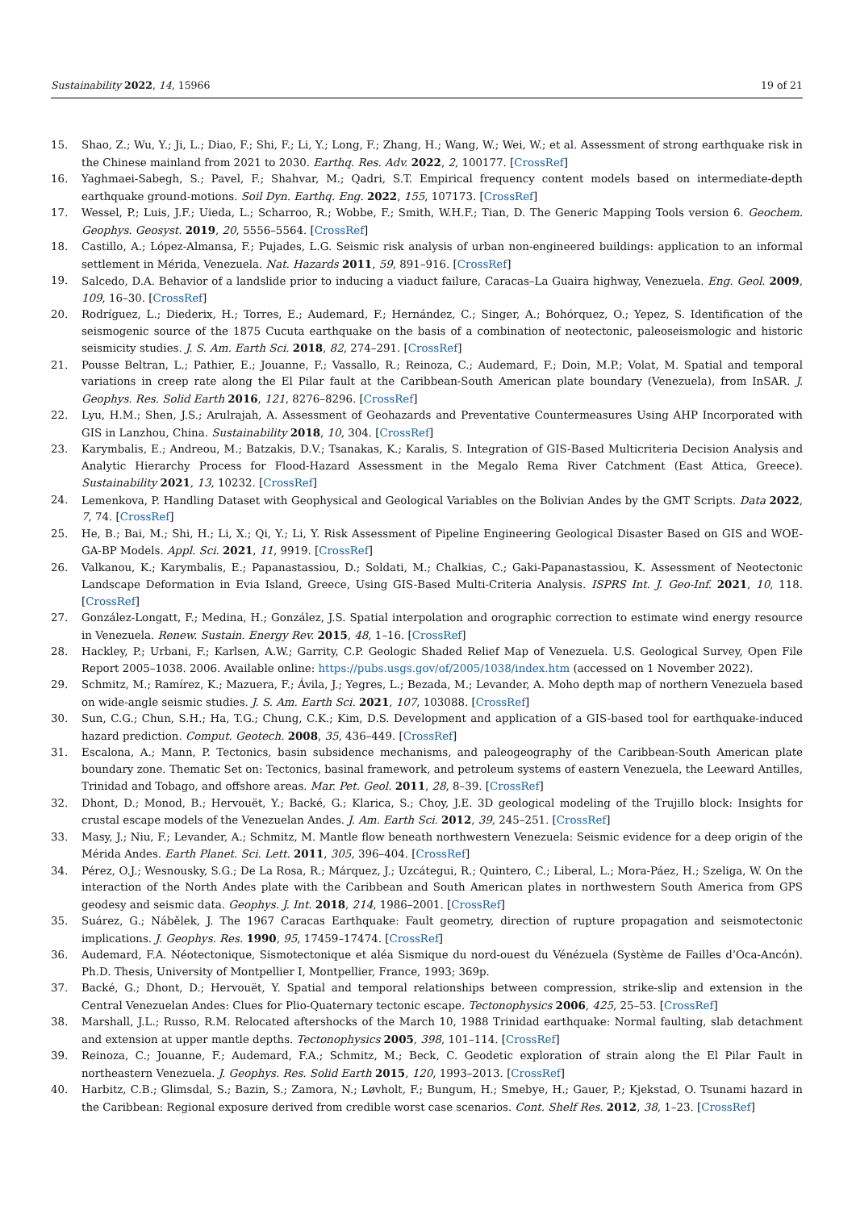Sustainability 2022, 14, 15966 19 of 21
15. Shao, Z.; Wu, Y.; Ji, L.; Diao, F.; Shi, F.; Li, Y.; Long, F.; Zhang, H.; Wang, W.; Wei, W.; et al. Assessment of strong earthquake risk in the Chinese mainland from 2021 to 2030. Earthq. Res. Adv. 2022, 2, 100177. [CrossRef]
16. Yaghmaei-Sabegh, S.; Pavel, F.; Shahvar, M.; Qadri, S.T. Empirical frequency content models based on intermediate-depth earthquake ground-motions. Soil Dyn. Earthq. Eng. 2022, 155, 107173. [CrossRef]
17. Wessel, P.; Luis, J.F.; Uieda, L.; Scharroo, R.; Wobbe, F.; Smith, W.H.F.; Tian, D. The Generic Mapping Tools version 6. Geochem. Geophys. Geosyst. 2019, 20, 5556–5564. [CrossRef]
18. Castillo, A.; López-Almansa, F.; Pujades, L.G. Seismic risk analysis of urban non-engineered buildings: application to an informal settlement in Mérida, Venezuela. Nat. Hazards 2011, 59, 891–916. [CrossRef]
19. Salcedo, D.A. Behavior of a landslide prior to inducing a viaduct failure, Caracas–La Guaira highway, Venezuela. Eng. Geol. 2009, 109, 16–30. [CrossRef]
20. Rodríguez, L.; Diederix, H.; Torres, E.; Audemard, F.; Hernández, C.; Singer, A.; Bohórquez, O.; Yepez, S. Identification of the seismogenic source of the 1875 Cucuta earthquake on the basis of a combination of neotectonic, paleoseismologic and historic seismicity studies. J. S. Am. Earth Sci. 2018, 82, 274–291. [CrossRef]
21. Pousse Beltran, L.; Pathier, E.; Jouanne, F.; Vassallo, R.; Reinoza, C.; Audemard, F.; Doin, M.P.; Volat, M. Spatial and temporal variations in creep rate along the El Pilar fault at the Caribbean-South American plate boundary (Venezuela), from InSAR. J. Geophys. Res. Solid Earth 2016, 121, 8276–8296. [CrossRef]
22. Lyu, H.M.; Shen, J.S.; Arulrajah, A. Assessment of Geohazards and Preventative Countermeasures Using AHP Incorporated with GIS in Lanzhou, China. Sustainability 2018, 10, 304. [CrossRef]
23. Karymbalis, E.; Andreou, M.; Batzakis, D.V.; Tsanakas, K.; Karalis, S. Integration of GIS-Based Multicriteria Decision Analysis and Analytic Hierarchy Process for Flood-Hazard Assessment in the Megalo Rema River Catchment (East Attica, Greece). Sustainability 2021, 13, 10232. [CrossRef]
24. Lemenkova, P. Handling Dataset with Geophysical and Geological Variables on the Bolivian Andes by the GMT Scripts. Data 2022, 7, 74. [CrossRef]
25. He, B.; Bai, M.; Shi, H.; Li, X.; Qi, Y.; Li, Y. Risk Assessment of Pipeline Engineering Geological Disaster Based on GIS and WOE-GA-BP Models. Appl. Sci. 2021, 11, 9919. [CrossRef]
26. Valkanou, K.; Karymbalis, E.; Papanastassiou, D.; Soldati, M.; Chalkias, C.; Gaki-Papanastassiou, K. Assessment of Neotectonic Landscape Deformation in Evia Island, Greece, Using GIS-Based Multi-Criteria Analysis. ISPRS Int. J. Geo-Inf. 2021, 10, 118. [CrossRef]
27. González-Longatt, F.; Medina, H.; González, J.S. Spatial interpolation and orographic correction to estimate wind energy resource in Venezuela. Renew. Sustain. Energy Rev. 2015, 48, 1–16. [CrossRef]
28. Hackley, P.; Urbani, F.; Karlsen, A.W.; Garrity, C.P. Geologic Shaded Relief Map of Venezuela. U.S. Geological Survey, Open File Report 2005–1038. 2006. Available online: https://pubs.usgs.gov/of/2005/1038/index.htm (accessed on 1 November 2022).
29. Schmitz, M.; Ramírez, K.; Mazuera, F.; Ávila, J.; Yegres, L.; Bezada, M.; Levander, A. Moho depth map of northern Venezuela based on wide-angle seismic studies. J. S. Am. Earth Sci. 2021, 107, 103088. [CrossRef]
30. Sun, C.G.; Chun, S.H.; Ha, T.G.; Chung, C.K.; Kim, D.S. Development and application of a GIS-based tool for earthquake-induced hazard prediction. Comput. Geotech. 2008, 35, 436–449. [CrossRef]
31. Escalona, A.; Mann, P. Tectonics, basin subsidence mechanisms, and paleogeography of the Caribbean-South American plate boundary zone. Thematic Set on: Tectonics, basinal framework, and petroleum systems of eastern Venezuela, the Leeward Antilles, Trinidad and Tobago, and offshore areas. Mar. Pet. Geol. 2011, 28, 8–39. [CrossRef]
32. Dhont, D.; Monod, B.; Hervouët, Y.; Backé, G.; Klarica, S.; Choy, J.E. 3D geological modeling of the Trujillo block: Insights for crustal escape models of the Venezuelan Andes. J. Am. Earth Sci. 2012, 39, 245–251. [CrossRef]
33. Masy, J.; Niu, F.; Levander, A.; Schmitz, M. Mantle flow beneath northwestern Venezuela: Seismic evidence for a deep origin of the Mérida Andes. Earth Planet. Sci. Lett. 2011, 305, 396–404. [CrossRef]
34. Pérez, O.J.; Wesnousky, S.G.; De La Rosa, R.; Márquez, J.; Uzcátegui, R.; Quintero, C.; Liberal, L.; Mora-Páez, H.; Szeliga, W. On the interaction of the North Andes plate with the Caribbean and South American plates in northwestern South America from GPS geodesy and seismic data. Geophys. J. Int. 2018, 214, 1986–2001. [CrossRef]
35. Suárez, G.; Nábělek, J. The 1967 Caracas Earthquake: Fault geometry, direction of rupture propagation and seismotectonic implications. J. Geophys. Res. 1990, 95, 17459–17474. [CrossRef]
36. Audemard, F.A. Néotectonique, Sismotectonique et aléa Sismique du nord-ouest du Vénézuela (Système de Failles d’Oca-Ancón). Ph.D. Thesis, University of Montpellier I, Montpellier, France, 1993; 369p.
37. Backé, G.; Dhont, D.; Hervouët, Y. Spatial and temporal relationships between compression, strike-slip and extension in the Central Venezuelan Andes: Clues for Plio-Quaternary tectonic escape. Tectonophysics 2006, 425, 25–53. [CrossRef]
38. Marshall, J.L.; Russo, R.M. Relocated aftershocks of the March 10, 1988 Trinidad earthquake: Normal faulting, slab detachment and extension at upper mantle depths. Tectonophysics 2005, 398, 101–114. [CrossRef]
39. Reinoza, C.; Jouanne, F.; Audemard, F.A.; Schmitz, M.; Beck, C. Geodetic exploration of strain along the El Pilar Fault in northeastern Venezuela. J. Geophys. Res. Solid Earth 2015, 120, 1993–2013. [CrossRef]
40. Harbitz, C.B.; Glimsdal, S.; Bazin, S.; Zamora, N.; Løvholt, F.; Bungum, H.; Smebye, H.; Gauer, P.; Kjekstad, O. Tsunami hazard in the Caribbean: Regional exposure derived from credible worst case scenarios. Cont. Shelf Res. 2012, 38, 1–23. [CrossRef]